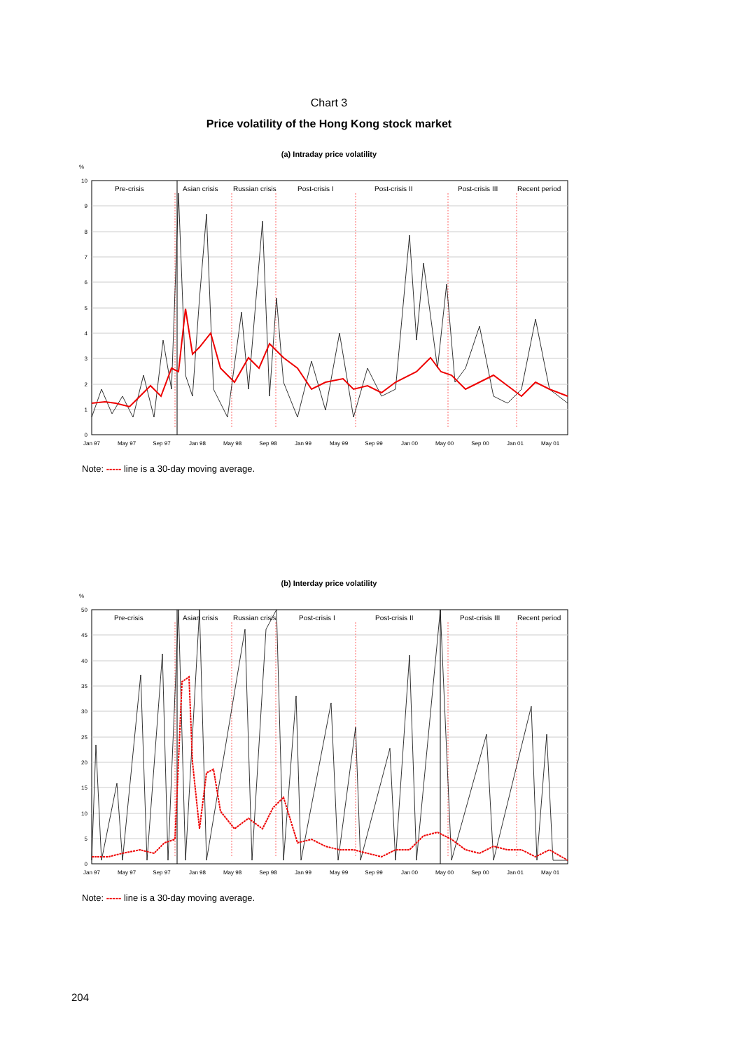Chart 3
Price volatility of the Hong Kong stock market
(a) Intraday price volatility
%
10
9
8
7
6
5
4
3
2
1
0
Pre-crisis
Asian crisis
Russian crisis
Post-crisis I
Post-crisis II
Post-crisis III
Recent period
Jan 97
May 97
Sep 97
Jan 98
May 98
Sep 98
Jan 99
May 99
Sep 99
Jan 00
May 00
Sep 00
Jan 01
May 01
Note: ----- line is a 30-day moving average.
(b) Interday price volatility
%
50
45
40
35
30
25
20
15
10
5
0
Pre-crisis
Asian crisis
Russian crisis
Post-crisis I
Post-crisis II
Post-crisis III
Recent period
Jan 97
May 97
Sep 97
Jan 98
May 98
Sep 98
Jan 99
May 99
Sep 99
Jan 00
May 00
Sep 00
Jan 01
May 01
Note: ----- line is a 30-day moving average.
204